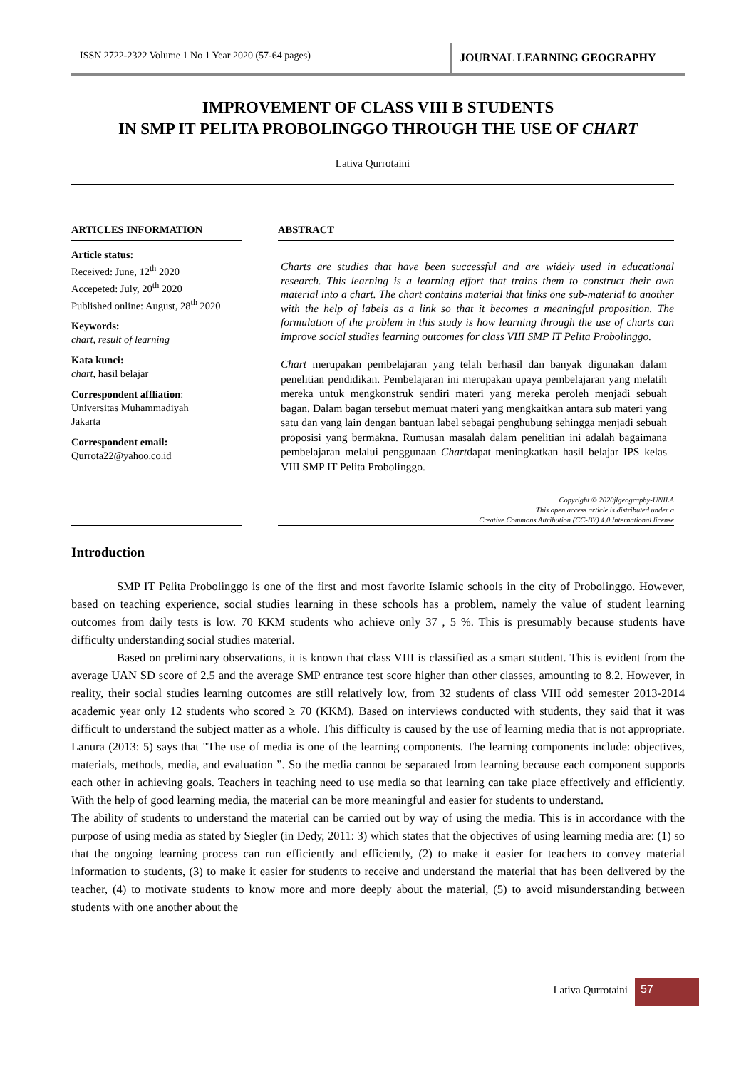ISSN 2722-2322 Volume 1 No 1 Year 2020 (57-64 pages) JOURNAL LEARNING GEOGRAPHY
IMPROVEMENT OF CLASS VIII B STUDENTS
IN SMP IT PELITA PROBOLINGGO THROUGH THE USE OF CHART
Lativa Qurrotaini
ARTICLES INFORMATION
Article status:
Received: June, 12<sup>th</sup> 2020
Accepeted: July, 20<sup>th</sup> 2020
Published online: August, 28<sup>th</sup> 2020
Keywords:
chart, result of learning
Kata kunci:
chart, hasil belajar
Correspondent affliation:
Universitas Muhammadiyah
Jakarta
Correspondent email:
Qurrota22@yahoo.co.id
ABSTRACT
Charts are studies that have been successful and are widely used in educational research. This learning is a learning effort that trains them to construct their own material into a chart. The chart contains material that links one sub-material to another with the help of labels as a link so that it becomes a meaningful proposition. The formulation of the problem in this study is how learning through the use of charts can improve social studies learning outcomes for class VIII SMP IT Pelita Probolinggo.
Chart merupakan pembelajaran yang telah berhasil dan banyak digunakan dalam penelitian pendidikan. Pembelajaran ini merupakan upaya pembelajaran yang melatih mereka untuk mengkonstruk sendiri materi yang mereka peroleh menjadi sebuah bagan. Dalam bagan tersebut memuat materi yang mengkaitkan antara sub materi yang satu dan yang lain dengan bantuan label sebagai penghubung sehingga menjadi sebuah proposisi yang bermakna. Rumusan masalah dalam penelitian ini adalah bagaimana pembelajaran melalui penggunaan Chartdapat meningkatkan hasil belajar IPS kelas VIII SMP IT Pelita Probolinggo.
Copyright © 2020jlgeography-UNILA
This open access article is distributed under a
Creative Commons Attribution (CC-BY) 4.0 International license
Introduction
SMP IT Pelita Probolinggo is one of the first and most favorite Islamic schools in the city of Probolinggo. However, based on teaching experience, social studies learning in these schools has a problem, namely the value of student learning outcomes from daily tests is low. 70 KKM students who achieve only 37 , 5 %. This is presumably because students have difficulty understanding social studies material.
Based on preliminary observations, it is known that class VIII is classified as a smart student. This is evident from the average UAN SD score of 2.5 and the average SMP entrance test score higher than other classes, amounting to 8.2. However, in reality, their social studies learning outcomes are still relatively low, from 32 students of class VIII odd semester 2013-2014 academic year only 12 students who scored ≥ 70 (KKM). Based on interviews conducted with students, they said that it was difficult to understand the subject matter as a whole. This difficulty is caused by the use of learning media that is not appropriate. Lanura (2013: 5) says that "The use of media is one of the learning components. The learning components include: objectives, materials, methods, media, and evaluation ”. So the media cannot be separated from learning because each component supports each other in achieving goals. Teachers in teaching need to use media so that learning can take place effectively and efficiently. With the help of good learning media, the material can be more meaningful and easier for students to understand.
The ability of students to understand the material can be carried out by way of using the media. This is in accordance with the purpose of using media as stated by Siegler (in Dedy, 2011: 3) which states that the objectives of using learning media are: (1) so that the ongoing learning process can run efficiently and efficiently, (2) to make it easier for teachers to convey material information to students, (3) to make it easier for students to receive and understand the material that has been delivered by the teacher, (4) to motivate students to know more and more deeply about the material, (5) to avoid misunderstanding between students with one another about the
Lativa Qurrotaini 57